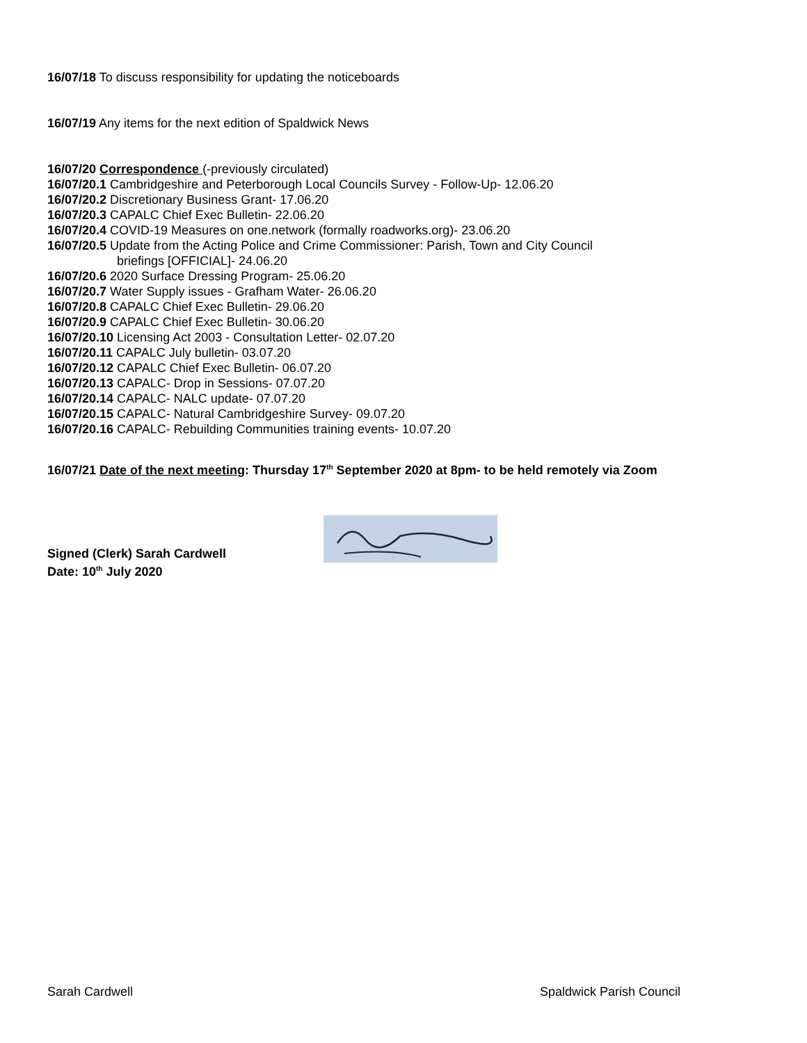16/07/18 To discuss responsibility for updating the noticeboards
16/07/19 Any items for the next edition of Spaldwick News
16/07/20 Correspondence (-previously circulated)
16/07/20.1 Cambridgeshire and Peterborough Local Councils Survey - Follow-Up- 12.06.20
16/07/20.2 Discretionary Business Grant- 17.06.20
16/07/20.3 CAPALC Chief Exec Bulletin- 22.06.20
16/07/20.4 COVID-19 Measures on one.network (formally roadworks.org)- 23.06.20
16/07/20.5 Update from the Acting Police and Crime Commissioner: Parish, Town and City Council
briefings [OFFICIAL]- 24.06.20
16/07/20.6 2020 Surface Dressing Program- 25.06.20
16/07/20.7 Water Supply issues - Grafham Water- 26.06.20
16/07/20.8 CAPALC Chief Exec Bulletin- 29.06.20
16/07/20.9 CAPALC Chief Exec Bulletin- 30.06.20
16/07/20.10 Licensing Act 2003 - Consultation Letter- 02.07.20
16/07/20.11 CAPALC July bulletin- 03.07.20
16/07/20.12 CAPALC Chief Exec Bulletin- 06.07.20
16/07/20.13 CAPALC- Drop in Sessions- 07.07.20
16/07/20.14 CAPALC- NALC update- 07.07.20
16/07/20.15 CAPALC- Natural Cambridgeshire Survey- 09.07.20
16/07/20.16 CAPALC- Rebuilding Communities training events- 10.07.20
16/07/21 Date of the next meeting: Thursday 17<sup>th</sup> September 2020 at 8pm- to be held remotely via Zoom
Signed (Clerk) Sarah Cardwell
Date: 10<sup>th</sup> July 2020
Sarah Cardwell Spaldwick Parish Council